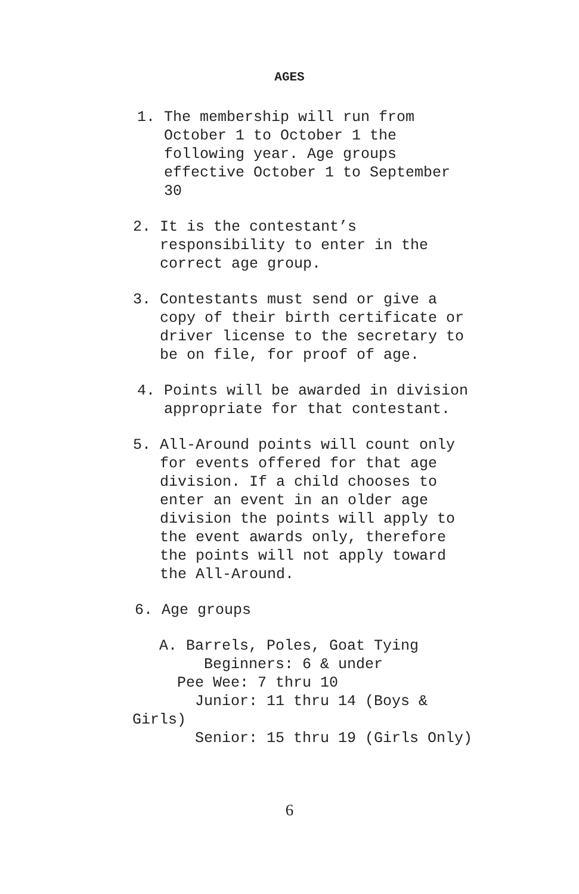AGES
1. The membership will run from October 1 to October 1 the following year. Age groups effective October 1 to September 30
2. It is the contestant’s responsibility to enter in the correct age group.
3. Contestants must send or give a copy of their birth certificate or driver license to the secretary to be on file, for proof of age.
4. Points will be awarded in division appropriate for that contestant.
5. All-Around points will count only for events offered for that age division. If a child chooses to enter an event in an older age division the points will apply to the event awards only, therefore the points will not apply toward the All-Around.
6. Age groups
A. Barrels, Poles, Goat Tying Beginners: 6 & under Pee Wee: 7 thru 10 Junior: 11 thru 14 (Boys & Girls) Senior: 15 thru 19 (Girls Only)
6